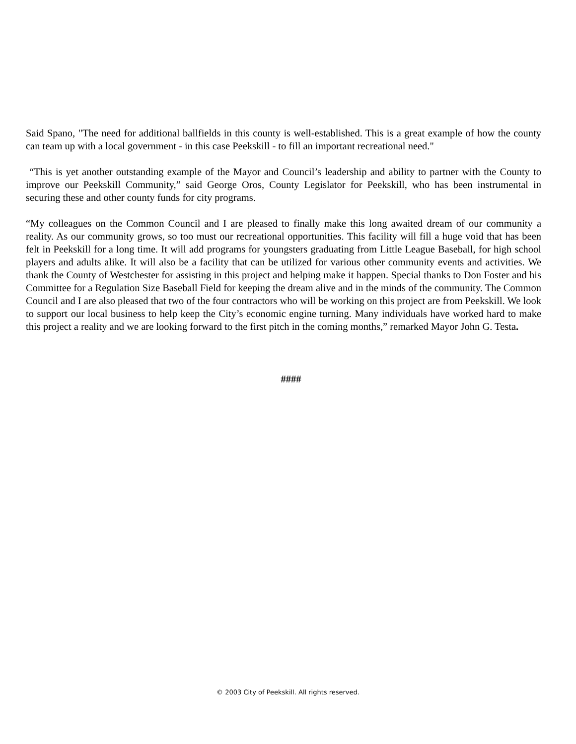Said Spano, "The need for additional ballfields in this county is well-established. This is a great example of how the county can team up with a local government - in this case Peekskill - to fill an important recreational need."
“This is yet another outstanding example of the Mayor and Council’s leadership and ability to partner with the County to improve our Peekskill Community,” said George Oros, County Legislator for Peekskill, who has been instrumental in securing these and other county funds for city programs.
“My colleagues on the Common Council and I are pleased to finally make this long awaited dream of our community a reality. As our community grows, so too must our recreational opportunities. This facility will fill a huge void that has been felt in Peekskill for a long time. It will add programs for youngsters graduating from Little League Baseball, for high school players and adults alike. It will also be a facility that can be utilized for various other community events and activities. We thank the County of Westchester for assisting in this project and helping make it happen. Special thanks to Don Foster and his Committee for a Regulation Size Baseball Field for keeping the dream alive and in the minds of the community. The Common Council and I are also pleased that two of the four contractors who will be working on this project are from Peekskill. We look to support our local business to help keep the City’s economic engine turning. Many individuals have worked hard to make this project a reality and we are looking forward to the first pitch in the coming months,” remarked Mayor John G. Testa.
####
© 2003 City of Peekskill. All rights reserved.